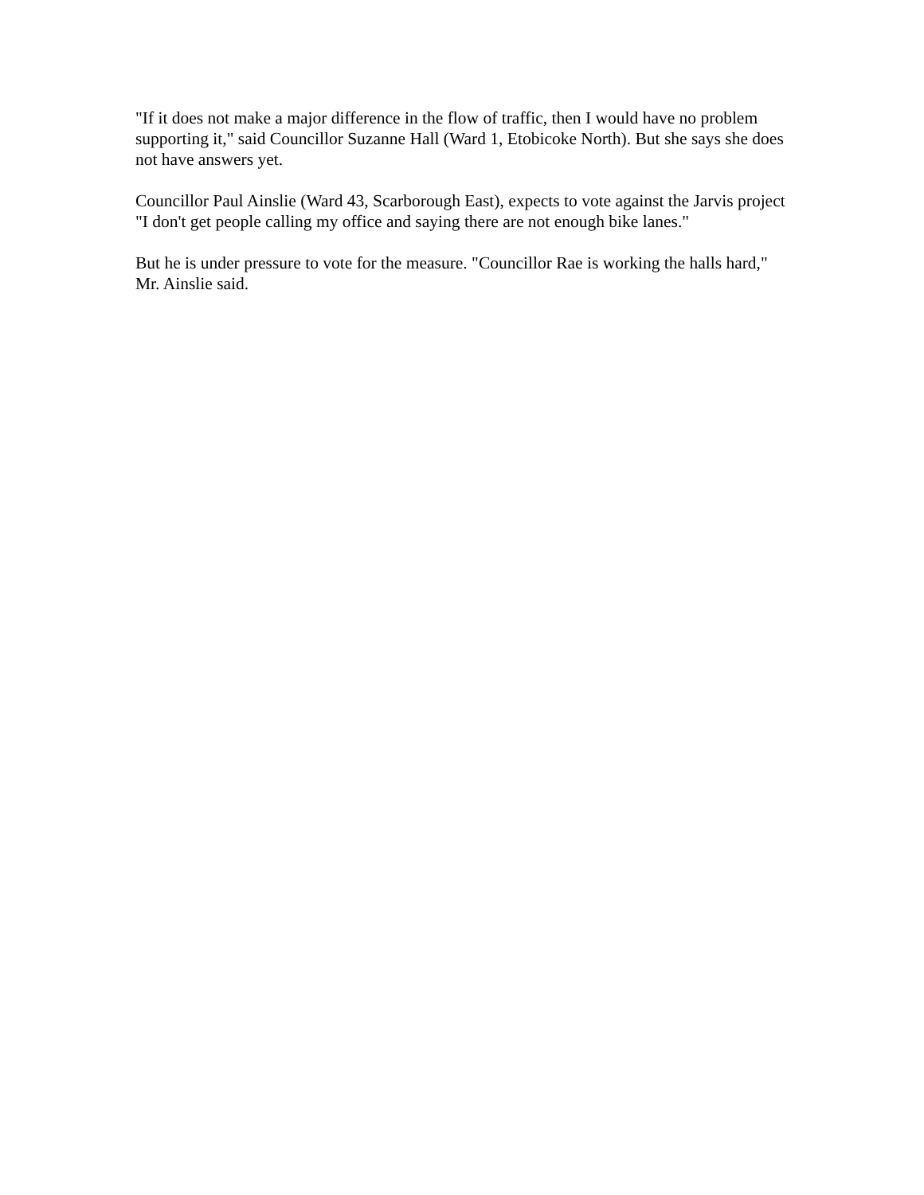"If it does not make a major difference in the flow of traffic, then I would have no problem supporting it," said Councillor Suzanne Hall (Ward 1, Etobicoke North). But she says she does not have answers yet.
Councillor Paul Ainslie (Ward 43, Scarborough East), expects to vote against the Jarvis project "I don't get people calling my office and saying there are not enough bike lanes."
But he is under pressure to vote for the measure. "Councillor Rae is working the halls hard," Mr. Ainslie said.